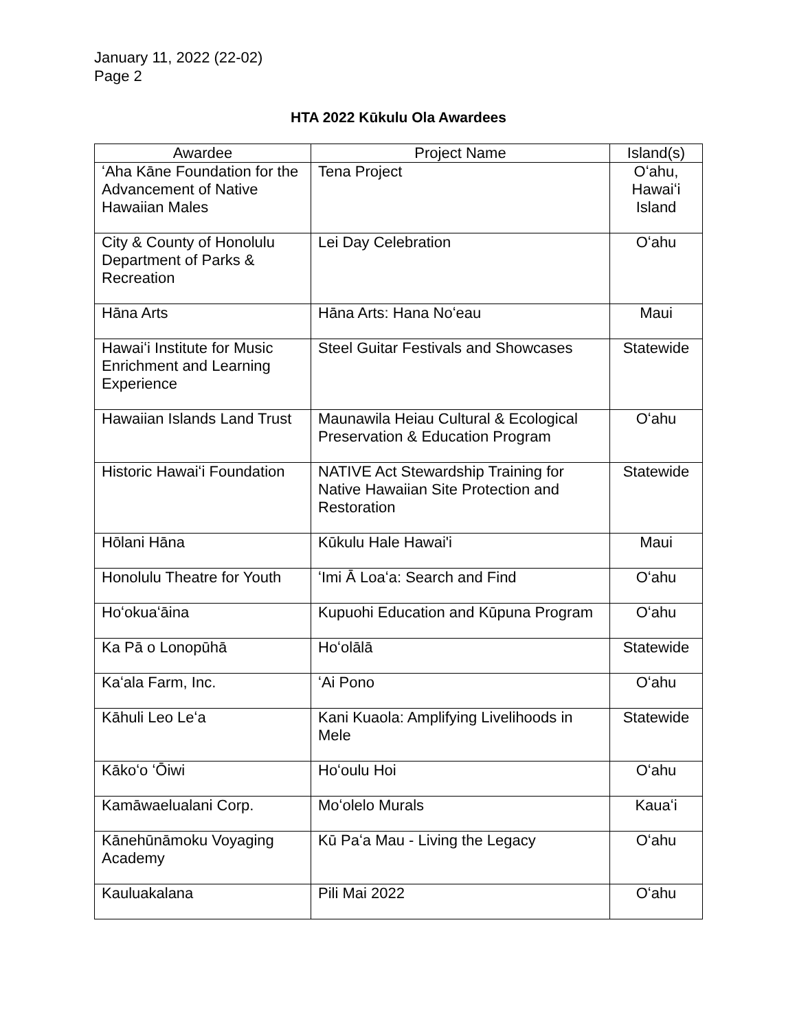January 11, 2022 (22-02)
Page 2
HTA 2022 Kūkulu Ola Awardees
| Awardee | Project Name | Island(s) |
| --- | --- | --- |
| ʻAha Kāne Foundation for the Advancement of Native Hawaiian Males | Tena Project | Oʻahu, Hawaiʻi Island |
| City & County of Honolulu Department of Parks & Recreation | Lei Day Celebration | Oʻahu |
| Hāna Arts | Hāna Arts: Hana Noʻeau | Maui |
| Hawaiʻi Institute for Music Enrichment and Learning Experience | Steel Guitar Festivals and Showcases | Statewide |
| Hawaiian Islands Land Trust | Maunawila Heiau Cultural & Ecological Preservation & Education Program | Oʻahu |
| Historic Hawaiʻi Foundation | NATIVE Act Stewardship Training for Native Hawaiian Site Protection and Restoration | Statewide |
| Hōlani Hāna | Kūkulu Hale Hawai'i | Maui |
| Honolulu Theatre for Youth | ʻImi Ā Loaʻa: Search and Find | Oʻahu |
| Hoʻokuaʻāina | Kupuohi Education and Kūpuna Program | Oʻahu |
| Ka Pā o Lonopūhā | Hoʻolālā | Statewide |
| Kaʻala Farm, Inc. | ʻAi Pono | Oʻahu |
| Kāhuli Leo Leʻa | Kani Kuaola: Amplifying Livelihoods in Mele | Statewide |
| Kākoʻo ʻŌiwi | Hoʻoulu Hoi | Oʻahu |
| Kamāwaelualani Corp. | Moʻolelo Murals | Kauaʻi |
| Kānehūnāmoku Voyaging Academy | Kū Paʻa Mau - Living the Legacy | Oʻahu |
| Kauluakalana | Pili Mai 2022 | Oʻahu |